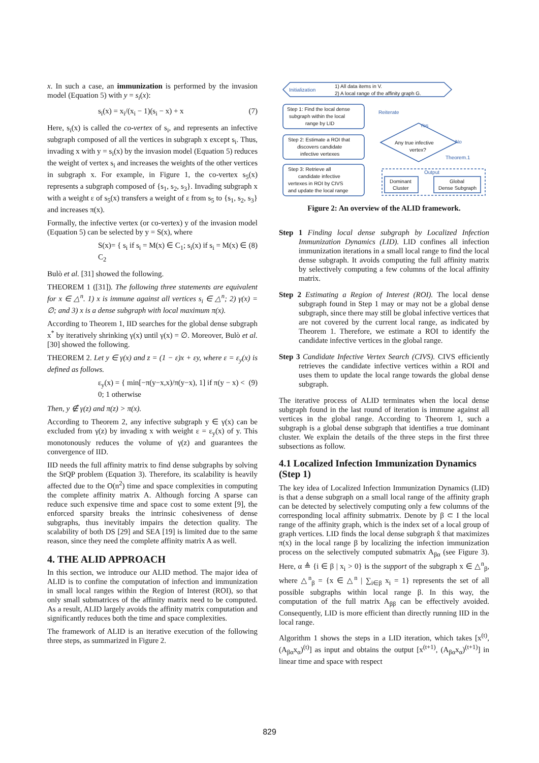x. In such a case, an immunization is performed by the invasion model (Equation 5) with y = s<sub>i</sub>(x):
s<sub>i</sub>(x) = x<sub>i</sub>/(x<sub>i</sub> − 1)(s<sub>i</sub> − x) + x (7)
Here, s<sub>i</sub>(x) is called the co-vertex of s<sub>i</sub>, and represents an infective subgraph composed of all the vertices in subgraph x except s<sub>i</sub>. Thus, invading x with y = s<sub>i</sub>(x) by the invasion model (Equation 5) reduces the weight of vertex s<sub>i</sub> and increases the weights of the other vertices in subgraph x. For example, in Figure 1, the co-vertex s<sub>5</sub>(x) represents a subgraph composed of {s<sub>1</sub>, s<sub>2</sub>, s<sub>3</sub>}. Invading subgraph x with a weight ε of s<sub>5</sub>(x) transfers a weight of ε from s<sub>5</sub> to {s<sub>1</sub>, s<sub>2</sub>, s<sub>3</sub>} and increases π(x).
Formally, the infective vertex (or co-vertex) y of the invasion model (Equation 5) can be selected by y = S(x), where
S(x)= { s<sub>i</sub> if s<sub>i</sub> = M(x) ∈ C<sub>1</sub>; s<sub>i</sub>(x) if s<sub>i</sub> = M(x) ∈ C<sub>2</sub> (8)
Bulò et al. [31] showed the following.
THEOREM 1 ([31]). The following three statements are equivalent for x ∈ △<sup>n</sup>. 1) x is immune against all vertices s<sub>i</sub> ∈ △<sup>n</sup>; 2) γ(x) = ∅; and 3) x is a dense subgraph with local maximum π(x).
According to Theorem 1, IID searches for the global dense subgraph x<sup>*</sup> by iteratively shrinking γ(x) until γ(x) = ∅. Moreover, Bulò et al. [30] showed the following.
THEOREM 2. Let y ∈ γ(x) and z = (1 − ε)x + εy, where ε = ε<sub>y</sub>(x) is defined as follows.
ε<sub>y</sub>(x) = { min[−π(y−x,x)/π(y−x), 1] if π(y − x) < 0; 1 otherwise (9)
Then, y ∉ γ(z) and π(z) > π(x).
According to Theorem 2, any infective subgraph y ∈ γ(x) can be excluded from γ(z) by invading x with weight ε = ε<sub>y</sub>(x) of y. This monotonously reduces the volume of γ(z) and guarantees the convergence of IID.
IID needs the full affinity matrix to find dense subgraphs by solving the StQP problem (Equation 3). Therefore, its scalability is heavily affected due to the O(n<sup>2</sup>) time and space complexities in computing the complete affinity matrix A. Although forcing A sparse can reduce such expensive time and space cost to some extent [9], the enforced sparsity breaks the intrinsic cohesiveness of dense subgraphs, thus inevitably impairs the detection quality. The scalability of both DS [29] and SEA [19] is limited due to the same reason, since they need the complete affinity matrix A as well.
4. THE ALID APPROACH
In this section, we introduce our ALID method. The major idea of ALID is to confine the computation of infection and immunization in small local ranges within the Region of Interest (ROI), so that only small submatrices of the affinity matrix need to be computed. As a result, ALID largely avoids the affinity matrix computation and significantly reduces both the time and space complexities.
The framework of ALID is an iterative execution of the following three steps, as summarized in Figure 2.
Initialization
1) All data items in V.
2) A local range of the affinity graph G.
Step 1: Find the local dense
subgraph within the local
range by LID
Step 2: Estimate a ROI that
discovers candidate
infective vertexes
Step 3: Retrieve all
candidate infective
vertexes in ROI by CIVS
and update the local range
Any true infective
vertex?
Reiterate
Yes
No
Theorem.1
Output
Dominant
Cluster
Global
Dense Subgraph
Figure 2: An overview of the ALID framework.
Step 1 Finding local dense subgraph by Localized Infection Immunization Dynamics (LID). LID confines all infection immunization iterations in a small local range to find the local dense subgraph. It avoids computing the full affinity matrix by selectively computing a few columns of the local affinity matrix.
Step 2 Estimating a Region of Interest (ROI). The local dense subgraph found in Step 1 may or may not be a global dense subgraph, since there may still be global infective vertices that are not covered by the current local range, as indicated by Theorem 1. Therefore, we estimate a ROI to identify the candidate infective vertices in the global range.
Step 3 Candidate Infective Vertex Search (CIVS). CIVS efficiently retrieves the candidate infective vertices within a ROI and uses them to update the local range towards the global dense subgraph.
The iterative process of ALID terminates when the local dense subgraph found in the last round of iteration is immune against all vertices in the global range. According to Theorem 1, such a subgraph is a global dense subgraph that identifies a true dominant cluster. We explain the details of the three steps in the first three subsections as follow.
4.1 Localized Infection Immunization Dynamics (Step 1)
The key idea of Localized Infection Immunization Dynamics (LID) is that a dense subgraph on a small local range of the affinity graph can be detected by selectively computing only a few columns of the corresponding local affinity submatrix. Denote by β ⊂ I the local range of the affinity graph, which is the index set of a local group of graph vertices. LID finds the local dense subgraph x̂ that maximizes π(x) in the local range β by localizing the infection immunization process on the selectively computed submatrix A<sub>βα</sub> (see Figure 3). Here, α ≜ {i ∈ β | x<sub>i</sub> > 0} is the support of the subgraph x ∈ △<sup>n</sup><sub>β</sub>, where △<sup>n</sup><sub>β</sub> = {x ∈ △<sup>n</sup> | ∑<sub>i∈β</sub> x<sub>i</sub> = 1} represents the set of all possible subgraphs within local range β. In this way, the computation of the full matrix A<sub>ββ</sub> can be effectively avoided. Consequently, LID is more efficient than directly running IID in the local range.
Algorithm 1 shows the steps in a LID iteration, which takes [x<sup>(t)</sup>, (A<sub>βα</sub>x<sub>α</sub>)<sup>(t)</sup>] as input and obtains the output [x<sup>(t+1)</sup>, (A<sub>βα</sub>x<sub>α</sub>)<sup>(t+1)</sup>] in linear time and space with respect
829